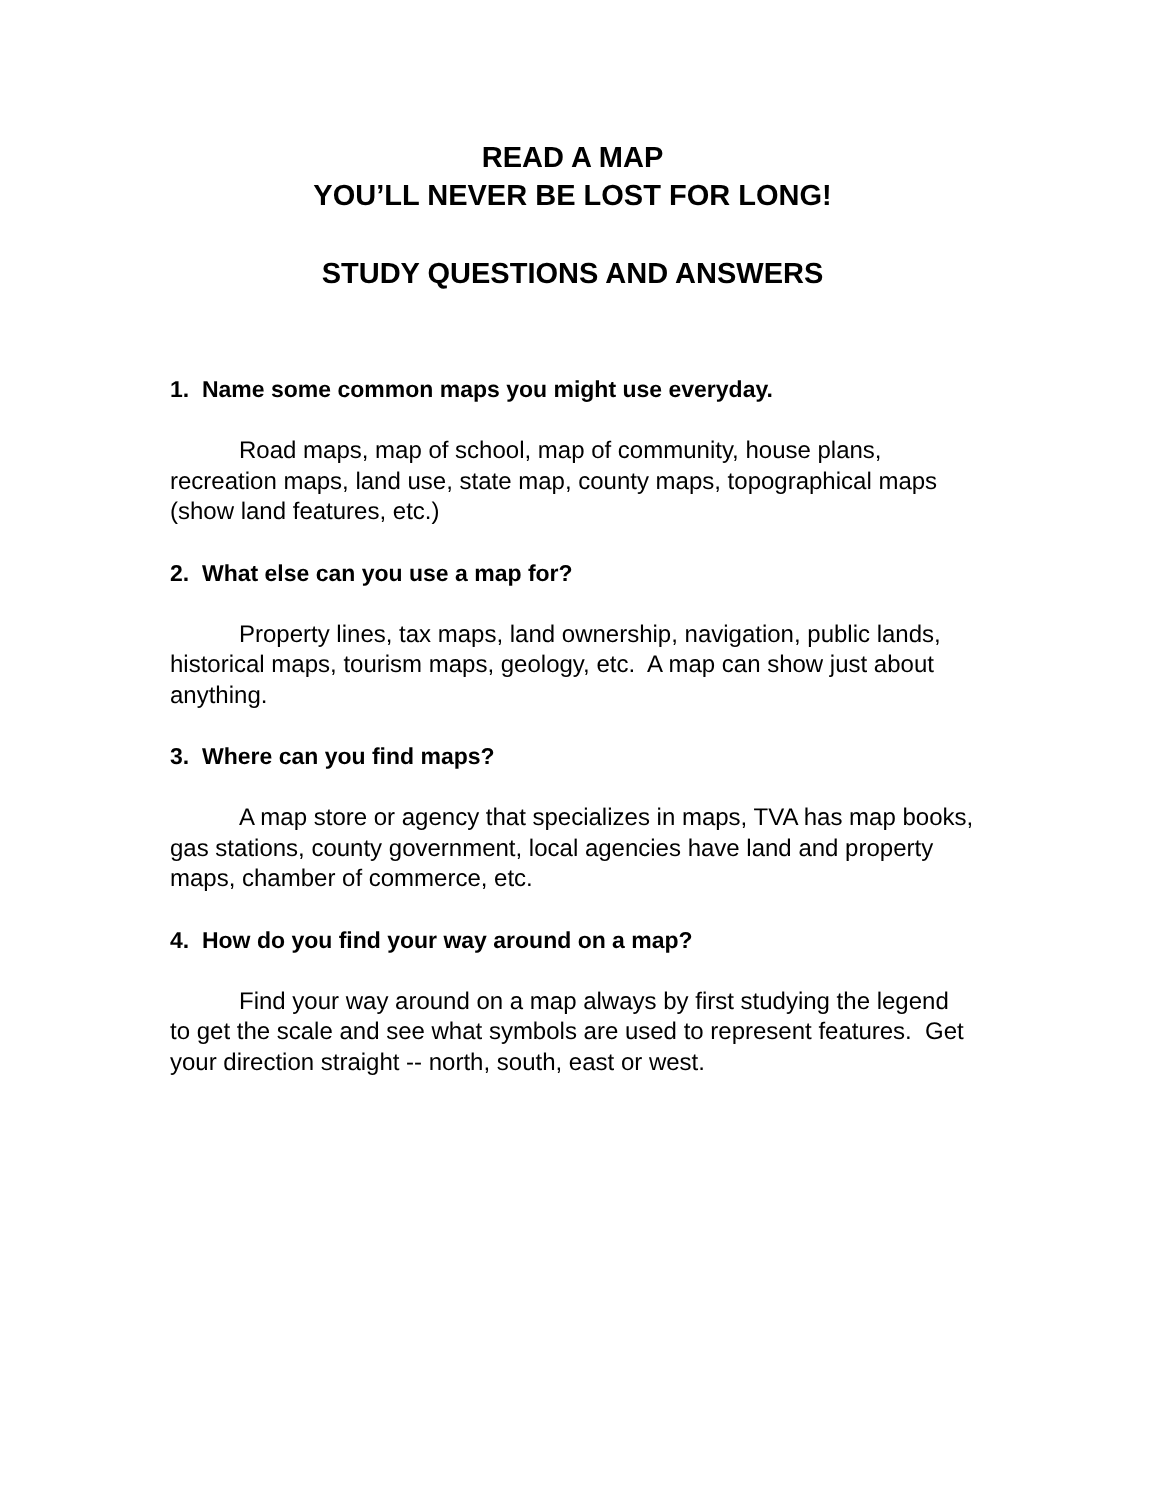READ A MAP
YOU’LL NEVER BE LOST FOR LONG!
STUDY QUESTIONS AND ANSWERS
1. Name some common maps you might use everyday.
Road maps, map of school, map of community, house plans, recreation maps, land use, state map, county maps, topographical maps (show land features, etc.)
2. What else can you use a map for?
Property lines, tax maps, land ownership, navigation, public lands, historical maps, tourism maps, geology, etc. A map can show just about anything.
3. Where can you find maps?
A map store or agency that specializes in maps, TVA has map books, gas stations, county government, local agencies have land and property maps, chamber of commerce, etc.
4. How do you find your way around on a map?
Find your way around on a map always by first studying the legend to get the scale and see what symbols are used to represent features. Get your direction straight -- north, south, east or west.